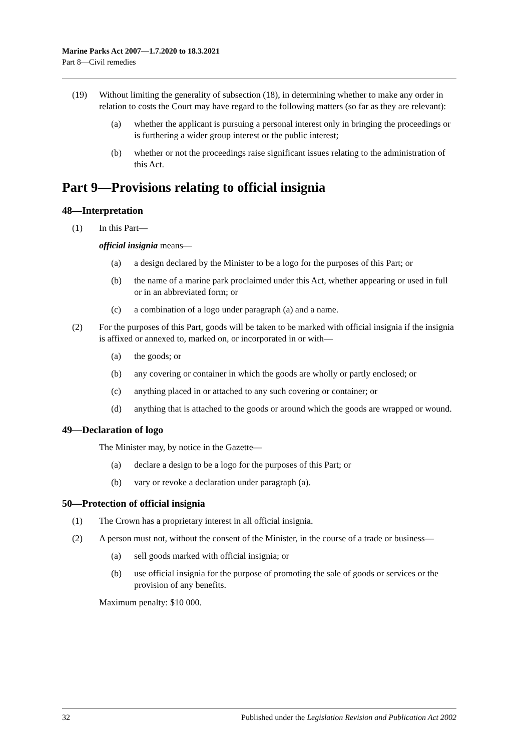Marine Parks Act 2007—1.7.2020 to 18.3.2021
Part 8—Civil remedies
(19) Without limiting the generality of subsection (18), in determining whether to make any order in relation to costs the Court may have regard to the following matters (so far as they are relevant):
(a) whether the applicant is pursuing a personal interest only in bringing the proceedings or is furthering a wider group interest or the public interest;
(b) whether or not the proceedings raise significant issues relating to the administration of this Act.
Part 9—Provisions relating to official insignia
48—Interpretation
(1) In this Part—
official insignia means—
(a) a design declared by the Minister to be a logo for the purposes of this Part; or
(b) the name of a marine park proclaimed under this Act, whether appearing or used in full or in an abbreviated form; or
(c) a combination of a logo under paragraph (a) and a name.
(2) For the purposes of this Part, goods will be taken to be marked with official insignia if the insignia is affixed or annexed to, marked on, or incorporated in or with—
(a) the goods; or
(b) any covering or container in which the goods are wholly or partly enclosed; or
(c) anything placed in or attached to any such covering or container; or
(d) anything that is attached to the goods or around which the goods are wrapped or wound.
49—Declaration of logo
The Minister may, by notice in the Gazette—
(a) declare a design to be a logo for the purposes of this Part; or
(b) vary or revoke a declaration under paragraph (a).
50—Protection of official insignia
(1) The Crown has a proprietary interest in all official insignia.
(2) A person must not, without the consent of the Minister, in the course of a trade or business—
(a) sell goods marked with official insignia; or
(b) use official insignia for the purpose of promoting the sale of goods or services or the provision of any benefits.
Maximum penalty: $10 000.
32 Published under the Legislation Revision and Publication Act 2002